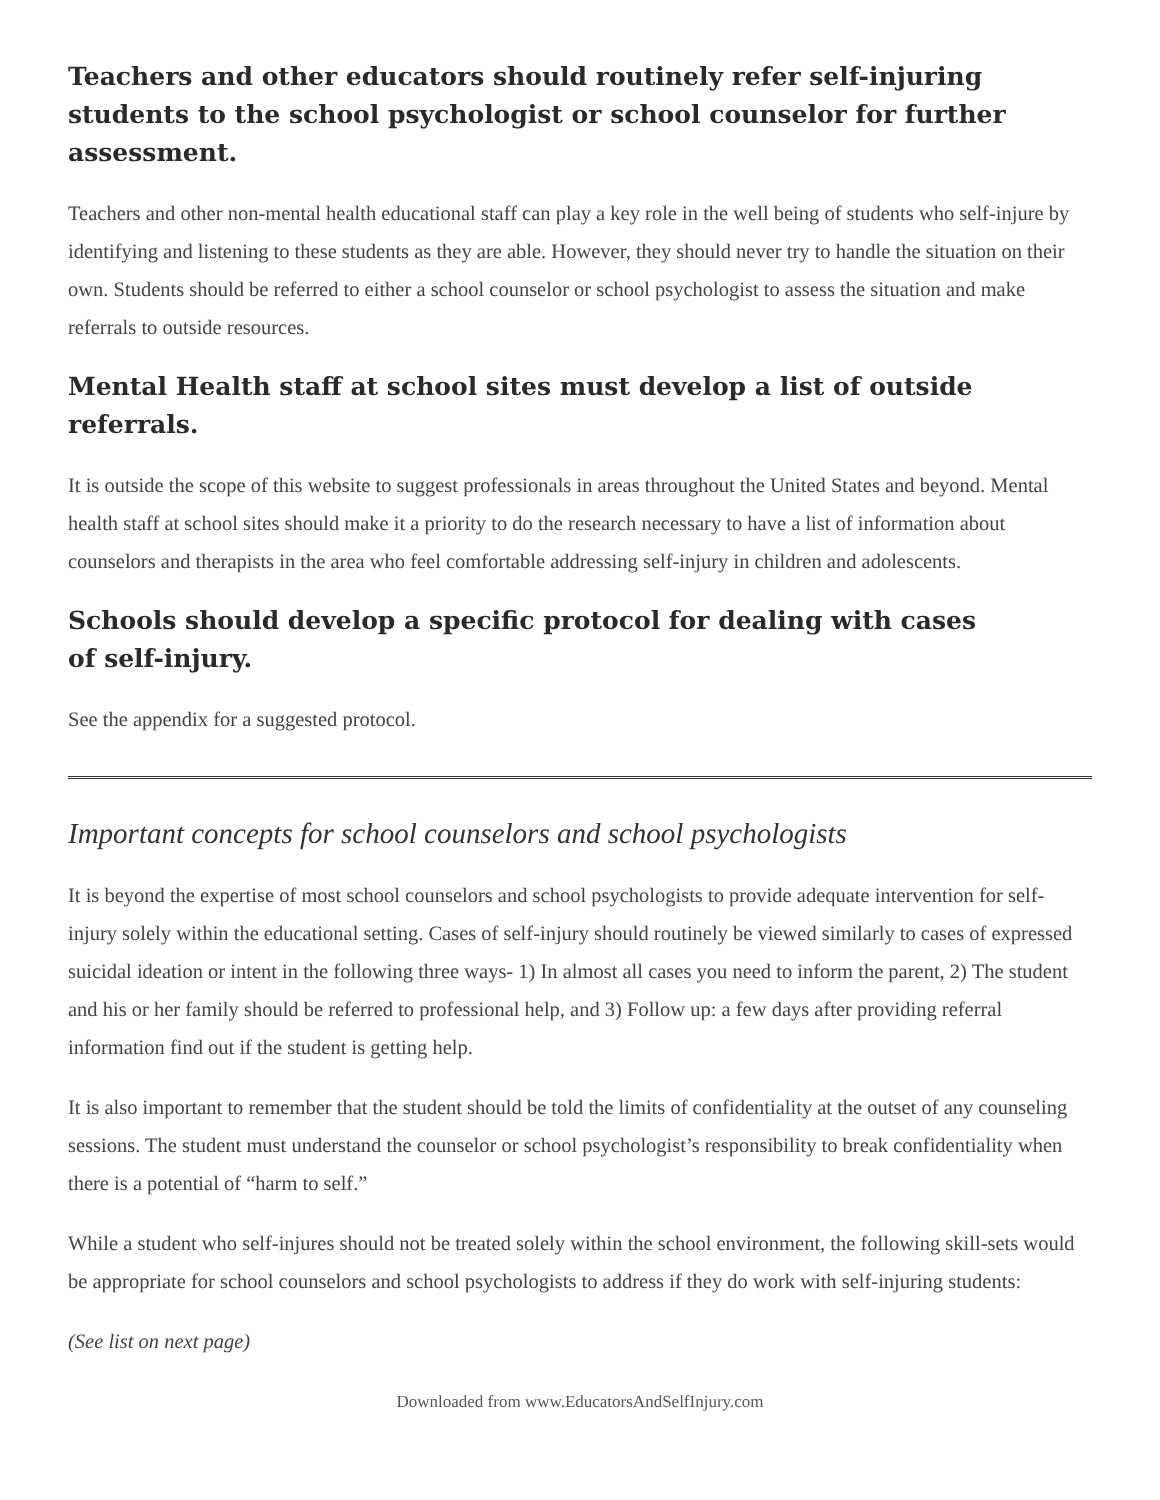Teachers and other educators should routinely refer self-injuring students to the school psychologist or school counselor for further assessment.
Teachers and other non-mental health educational staff can play a key role in the well being of students who self-injure by identifying and listening to these students as they are able. However, they should never try to handle the situation on their own. Students should be referred to either a school counselor or school psychologist to assess the situation and make referrals to outside resources.
Mental Health staff at school sites must develop a list of outside referrals.
It is outside the scope of this website to suggest professionals in areas throughout the United States and beyond. Mental health staff at school sites should make it a priority to do the research necessary to have a list of information about counselors and therapists in the area who feel comfortable addressing self-injury in children and adolescents.
Schools should develop a specific protocol for dealing with cases
of self-injury.
See the appendix for a suggested protocol.
Important concepts for school counselors and school psychologists
It is beyond the expertise of most school counselors and school psychologists to provide adequate intervention for self-injury solely within the educational setting. Cases of self-injury should routinely be viewed similarly to cases of expressed suicidal ideation or intent in the following three ways- 1) In almost all cases you need to inform the parent, 2) The student and his or her family should be referred to professional help, and 3) Follow up: a few days after providing referral information find out if the student is getting help.
It is also important to remember that the student should be told the limits of confidentiality at the outset of any counseling sessions. The student must understand the counselor or school psychologist’s responsibility to break confidentiality when there is a potential of “harm to self.”
While a student who self-injures should not be treated solely within the school environment, the following skill-sets would be appropriate for school counselors and school psychologists to address if they do work with self-injuring students:
(See list on next page)
Downloaded from www.EducatorsAndSelfInjury.com